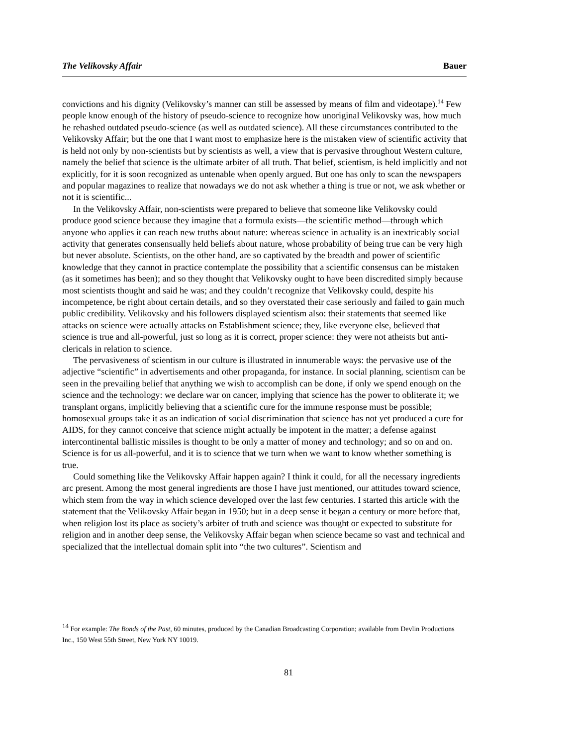The Velikovsky Affair Bauer
convictions and his dignity (Velikovsky’s manner can still be assessed by means of film and videotape).<sup>14</sup> Few people know enough of the history of pseudo-science to recognize how unoriginal Velikovsky was, how much he rehashed outdated pseudo-science (as well as outdated science). All these circumstances contributed to the Velikovsky Affair; but the one that I want most to emphasize here is the mistaken view of scientific activity that is held not only by non-scientists but by scientists as well, a view that is pervasive throughout Western culture, namely the belief that science is the ultimate arbiter of all truth. That belief, scientism, is held implicitly and not explicitly, for it is soon recognized as untenable when openly argued. But one has only to scan the newspapers and popular magazines to realize that nowadays we do not ask whether a thing is true or not, we ask whether or not it is scientific...
In the Velikovsky Affair, non-scientists were prepared to believe that someone like Velikovsky could produce good science because they imagine that a formula exists—the scientific method—through which anyone who applies it can reach new truths about nature: whereas science in actuality is an inextricably social activity that generates consensually held beliefs about nature, whose probability of being true can be very high but never absolute. Scientists, on the other hand, are so captivated by the breadth and power of scientific knowledge that they cannot in practice contemplate the possibility that a scientific consensus can be mistaken (as it sometimes has been); and so they thought that Velikovsky ought to have been discredited simply because most scientists thought and said he was; and they couldn’t recognize that Velikovsky could, despite his incompetence, be right about certain details, and so they overstated their case seriously and failed to gain much public credibility. Velikovsky and his followers displayed scientism also: their statements that seemed like attacks on science were actually attacks on Establishment science; they, like everyone else, believed that science is true and all-powerful, just so long as it is correct, proper science: they were not atheists but anti-clericals in relation to science.
The pervasiveness of scientism in our culture is illustrated in innumerable ways: the pervasive use of the adjective “scientific” in advertisements and other propaganda, for instance. In social planning, scientism can be seen in the prevailing belief that anything we wish to accomplish can be done, if only we spend enough on the science and the technology: we declare war on cancer, implying that science has the power to obliterate it; we transplant organs, implicitly believing that a scientific cure for the immune response must be possible; homosexual groups take it as an indication of social discrimination that science has not yet produced a cure for AIDS, for they cannot conceive that science might actually be impotent in the matter; a defense against intercontinental ballistic missiles is thought to be only a matter of money and technology; and so on and on. Science is for us all-powerful, and it is to science that we turn when we want to know whether something is true.
Could something like the Velikovsky Affair happen again? I think it could, for all the necessary ingredients arc present. Among the most general ingredients are those I have just mentioned, our attitudes toward science, which stem from the way in which science developed over the last few centuries. I started this article with the statement that the Velikovsky Affair began in 1950; but in a deep sense it began a century or more before that, when religion lost its place as society’s arbiter of truth and science was thought or expected to substitute for religion and in another deep sense, the Velikovsky Affair began when science became so vast and technical and specialized that the intellectual domain split into “the two cultures”. Scientism and
<sup>14</sup> For example: The Bonds of the Past, 60 minutes, produced by the Canadian Broadcasting Corporation; available from Devlin Productions Inc., 150 West 55th Street, New York NY 10019.
81